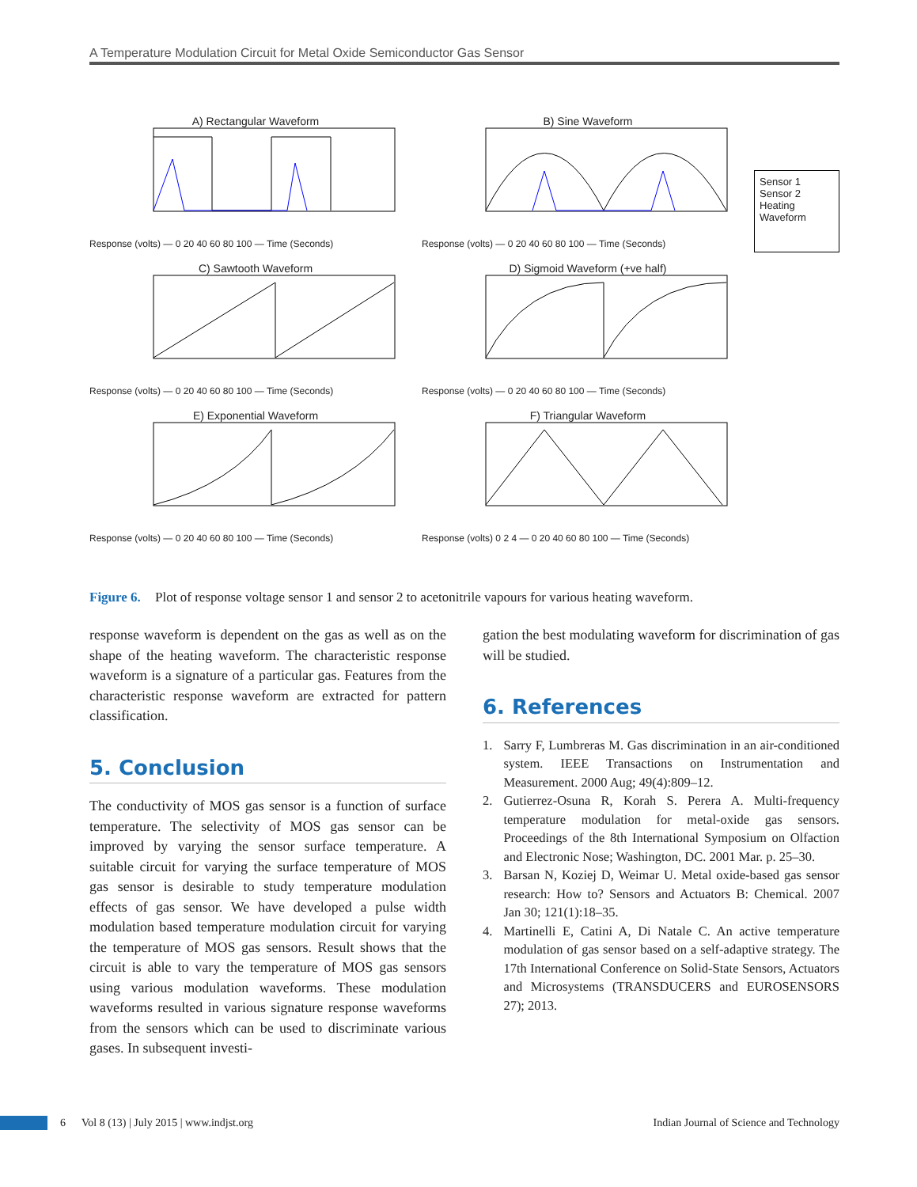A Temperature Modulation Circuit for Metal Oxide Semiconductor Gas Sensor
A) Rectangular Waveform
Response (volts) — 0 20 40 60 80 100 — Time (Seconds)
B) Sine Waveform
Response (volts) — 0 20 40 60 80 100 — Time (Seconds)
Sensor 1
Sensor 2
Heating Waveform
C) Sawtooth Waveform
Response (volts) — 0 20 40 60 80 100 — Time (Seconds)
D) Sigmoid Waveform (+ve half)
Response (volts) — 0 20 40 60 80 100 — Time (Seconds)
E) Exponential Waveform
Response (volts) — 0 20 40 60 80 100 — Time (Seconds)
F) Triangular Waveform
Response (volts) 0 2 4 — 0 20 40 60 80 100 — Time (Seconds)
Figure 6. Plot of response voltage sensor 1 and sensor 2 to acetonitrile vapours for various heating waveform.
response waveform is dependent on the gas as well as on the shape of the heating waveform. The characteristic response waveform is a signature of a particular gas. Features from the characteristic response waveform are extracted for pattern classification.
5. Conclusion
The conductivity of MOS gas sensor is a function of surface temperature. The selectivity of MOS gas sensor can be improved by varying the sensor surface temperature. A suitable circuit for varying the surface temperature of MOS gas sensor is desirable to study temperature modulation effects of gas sensor. We have developed a pulse width modulation based temperature modulation circuit for varying the temperature of MOS gas sensors. Result shows that the circuit is able to vary the temperature of MOS gas sensors using various modulation waveforms. These modulation waveforms resulted in various signature response waveforms from the sensors which can be used to discriminate various gases. In subsequent investi-
gation the best modulating waveform for discrimination of gas will be studied.
6. References
1. Sarry F, Lumbreras M. Gas discrimination in an air-conditioned system. IEEE Transactions on Instrumentation and Measurement. 2000 Aug; 49(4):809–12.
2. Gutierrez-Osuna R, Korah S. Perera A. Multi-frequency temperature modulation for metal-oxide gas sensors. Proceedings of the 8th International Symposium on Olfaction and Electronic Nose; Washington, DC. 2001 Mar. p. 25–30.
3. Barsan N, Koziej D, Weimar U. Metal oxide-based gas sensor research: How to? Sensors and Actuators B: Chemical. 2007 Jan 30; 121(1):18–35.
4. Martinelli E, Catini A, Di Natale C. An active temperature modulation of gas sensor based on a self-adaptive strategy. The 17th International Conference on Solid-State Sensors, Actuators and Microsystems (TRANSDUCERS and EUROSENSORS 27); 2013.
6 Vol 8 (13) | July 2015 | www.indjst.org Indian Journal of Science and Technology